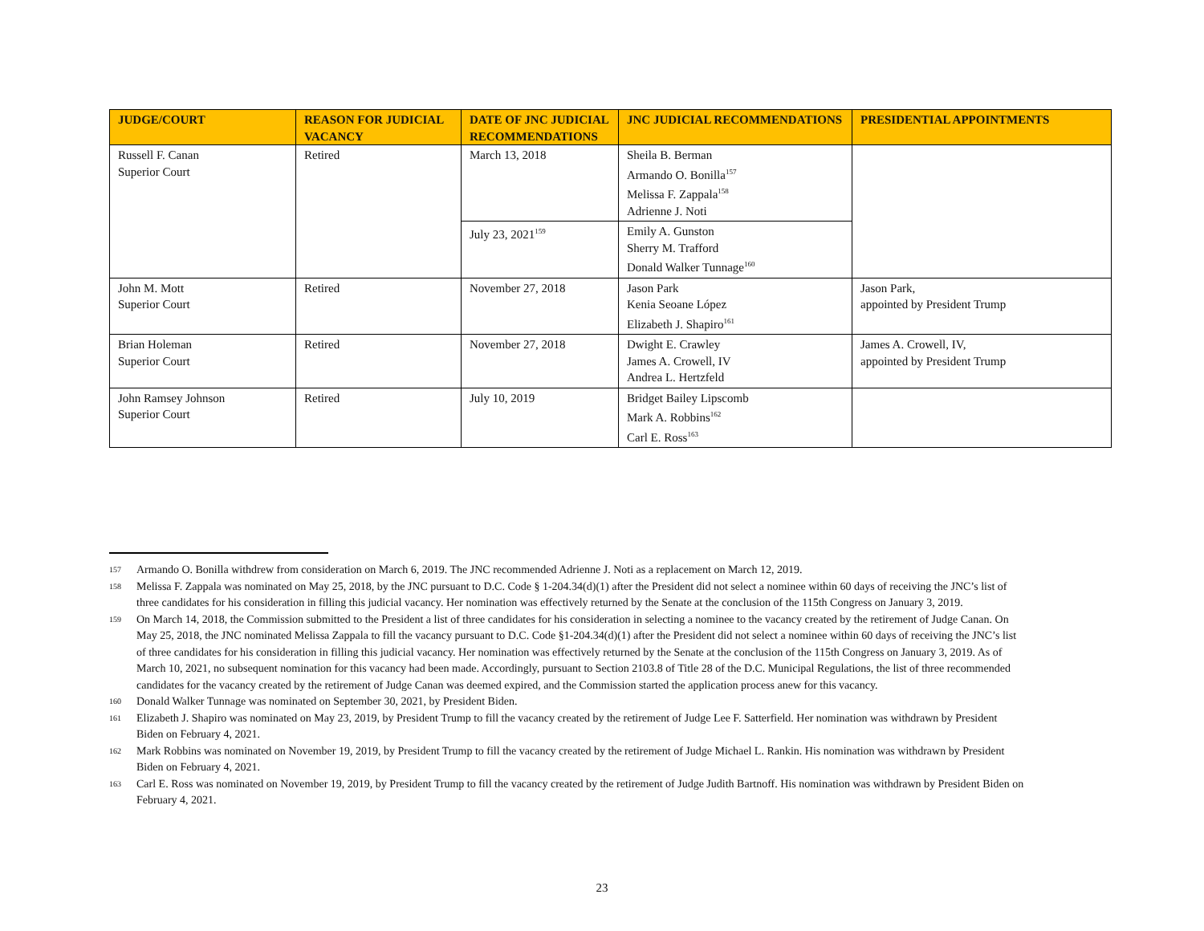| JUDGE/COURT | REASON FOR JUDICIAL VACANCY | DATE OF JNC JUDICIAL RECOMMENDATIONS | JNC JUDICIAL RECOMMENDATIONS | PRESIDENTIAL APPOINTMENTS |
| --- | --- | --- | --- | --- |
| Russell F. Canan Superior Court | Retired | March 13, 2018 | Sheila B. Berman Armando O. Bonilla<sup>157</sup> Melissa F. Zappala<sup>158</sup> Adrienne J. Noti | |
| | | July 23, 2021<sup>159</sup> | Emily A. Gunston Sherry M. Trafford Donald Walker Tunnage<sup>160</sup> | |
| John M. Mott Superior Court | Retired | November 27, 2018 | Jason Park Kenia Seoane López Elizabeth J. Shapiro<sup>161</sup> | Jason Park, appointed by President Trump |
| Brian Holeman Superior Court | Retired | November 27, 2018 | Dwight E. Crawley James A. Crowell, IV Andrea L. Hertzfeld | James A. Crowell, IV, appointed by President Trump |
| John Ramsey Johnson Superior Court | Retired | July 10, 2019 | Bridget Bailey Lipscomb Mark A. Robbins<sup>162</sup> Carl E. Ross<sup>163</sup> | |
157 Armando O. Bonilla withdrew from consideration on March 6, 2019. The JNC recommended Adrienne J. Noti as a replacement on March 12, 2019.
158 Melissa F. Zappala was nominated on May 25, 2018, by the JNC pursuant to D.C. Code § 1-204.34(d)(1) after the President did not select a nominee within 60 days of receiving the JNC’s list of three candidates for his consideration in filling this judicial vacancy. Her nomination was effectively returned by the Senate at the conclusion of the 115th Congress on January 3, 2019.
159 On March 14, 2018, the Commission submitted to the President a list of three candidates for his consideration in selecting a nominee to the vacancy created by the retirement of Judge Canan. On May 25, 2018, the JNC nominated Melissa Zappala to fill the vacancy pursuant to D.C. Code §1-204.34(d)(1) after the President did not select a nominee within 60 days of receiving the JNC’s list of three candidates for his consideration in filling this judicial vacancy. Her nomination was effectively returned by the Senate at the conclusion of the 115th Congress on January 3, 2019. As of March 10, 2021, no subsequent nomination for this vacancy had been made. Accordingly, pursuant to Section 2103.8 of Title 28 of the D.C. Municipal Regulations, the list of three recommended candidates for the vacancy created by the retirement of Judge Canan was deemed expired, and the Commission started the application process anew for this vacancy.
160 Donald Walker Tunnage was nominated on September 30, 2021, by President Biden.
161 Elizabeth J. Shapiro was nominated on May 23, 2019, by President Trump to fill the vacancy created by the retirement of Judge Lee F. Satterfield. Her nomination was withdrawn by President Biden on February 4, 2021.
162 Mark Robbins was nominated on November 19, 2019, by President Trump to fill the vacancy created by the retirement of Judge Michael L. Rankin. His nomination was withdrawn by President Biden on February 4, 2021.
163 Carl E. Ross was nominated on November 19, 2019, by President Trump to fill the vacancy created by the retirement of Judge Judith Bartnoff. His nomination was withdrawn by President Biden on February 4, 2021.
23